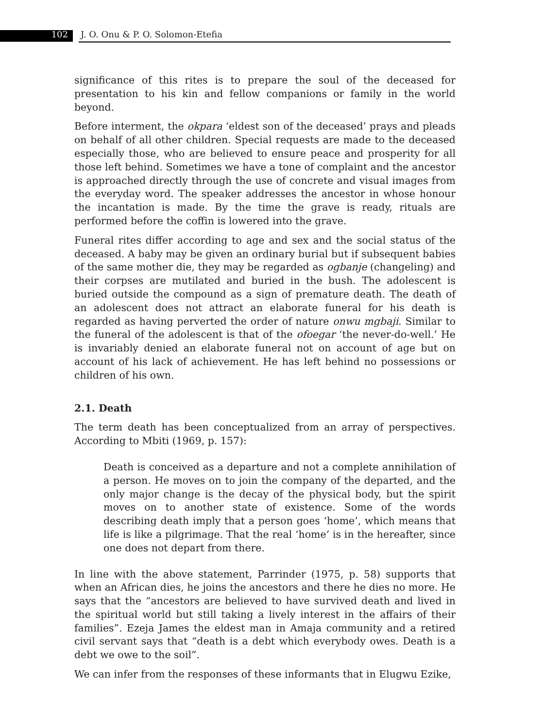102 J. O. Onu & P. O. Solomon-Etefia
significance of this rites is to prepare the soul of the deceased for presentation to his kin and fellow companions or family in the world beyond.
Before interment, the okpara ‘eldest son of the deceased’ prays and pleads on behalf of all other children. Special requests are made to the deceased especially those, who are believed to ensure peace and prosperity for all those left behind. Sometimes we have a tone of complaint and the ancestor is approached directly through the use of concrete and visual images from the everyday word. The speaker addresses the ancestor in whose honour the incantation is made. By the time the grave is ready, rituals are performed before the coffin is lowered into the grave.
Funeral rites differ according to age and sex and the social status of the deceased. A baby may be given an ordinary burial but if subsequent babies of the same mother die, they may be regarded as ogbanje (changeling) and their corpses are mutilated and buried in the bush. The adolescent is buried outside the compound as a sign of premature death. The death of an adolescent does not attract an elaborate funeral for his death is regarded as having perverted the order of nature onwu mgbaji. Similar to the funeral of the adolescent is that of the ofoegar ‘the never-do-well.’ He is invariably denied an elaborate funeral not on account of age but on account of his lack of achievement. He has left behind no possessions or children of his own.
2.1. Death
The term death has been conceptualized from an array of perspectives. According to Mbiti (1969, p. 157):
Death is conceived as a departure and not a complete annihilation of a person. He moves on to join the company of the departed, and the only major change is the decay of the physical body, but the spirit moves on to another state of existence. Some of the words describing death imply that a person goes ‘home’, which means that life is like a pilgrimage. That the real ‘home’ is in the hereafter, since one does not depart from there.
In line with the above statement, Parrinder (1975, p. 58) supports that when an African dies, he joins the ancestors and there he dies no more. He says that the “ancestors are believed to have survived death and lived in the spiritual world but still taking a lively interest in the affairs of their families”. Ezeja James the eldest man in Amaja community and a retired civil servant says that “death is a debt which everybody owes. Death is a debt we owe to the soil”.
We can infer from the responses of these informants that in Elugwu Ezike,